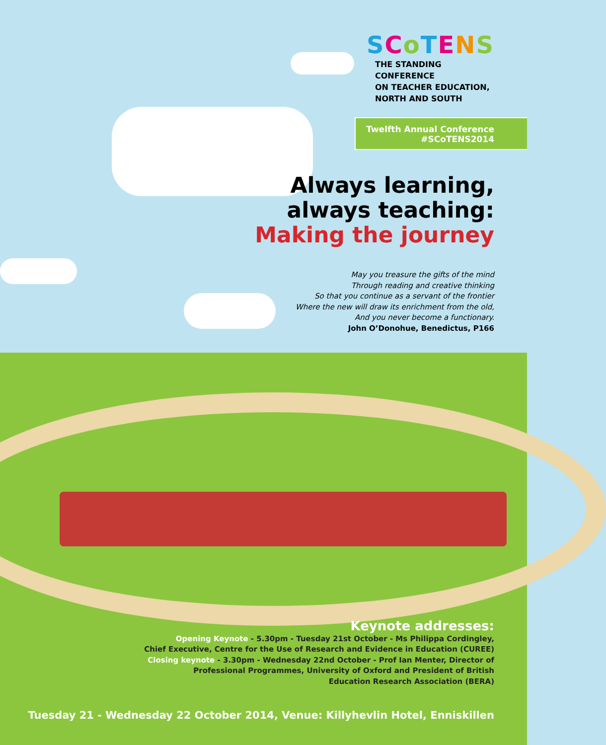SCoTENS
THE STANDING CONFERENCE
ON TEACHER EDUCATION,
NORTH AND SOUTH
Twelfth Annual Conference
#SCoTENS2014
Always learning,
always teaching:
Making the journey
May you treasure the gifts of the mind
Through reading and creative thinking
So that you continue as a servant of the frontier
Where the new will draw its enrichment from the old,
And you never become a functionary.
John O’Donohue, Benedictus, P166
Keynote addresses:
Opening Keynote - 5.30pm - Tuesday 21st October - Ms Philippa Cordingley,
Chief Executive, Centre for the Use of Research and Evidence in Education (CUREE)
Closing keynote - 3.30pm - Wednesday 22nd October - Prof Ian Menter, Director of
Professional Programmes, University of Oxford and President of British
Education Research Association (BERA)
Tuesday 21 - Wednesday 22 October 2014, Venue: Killyhevlin Hotel, Enniskillen